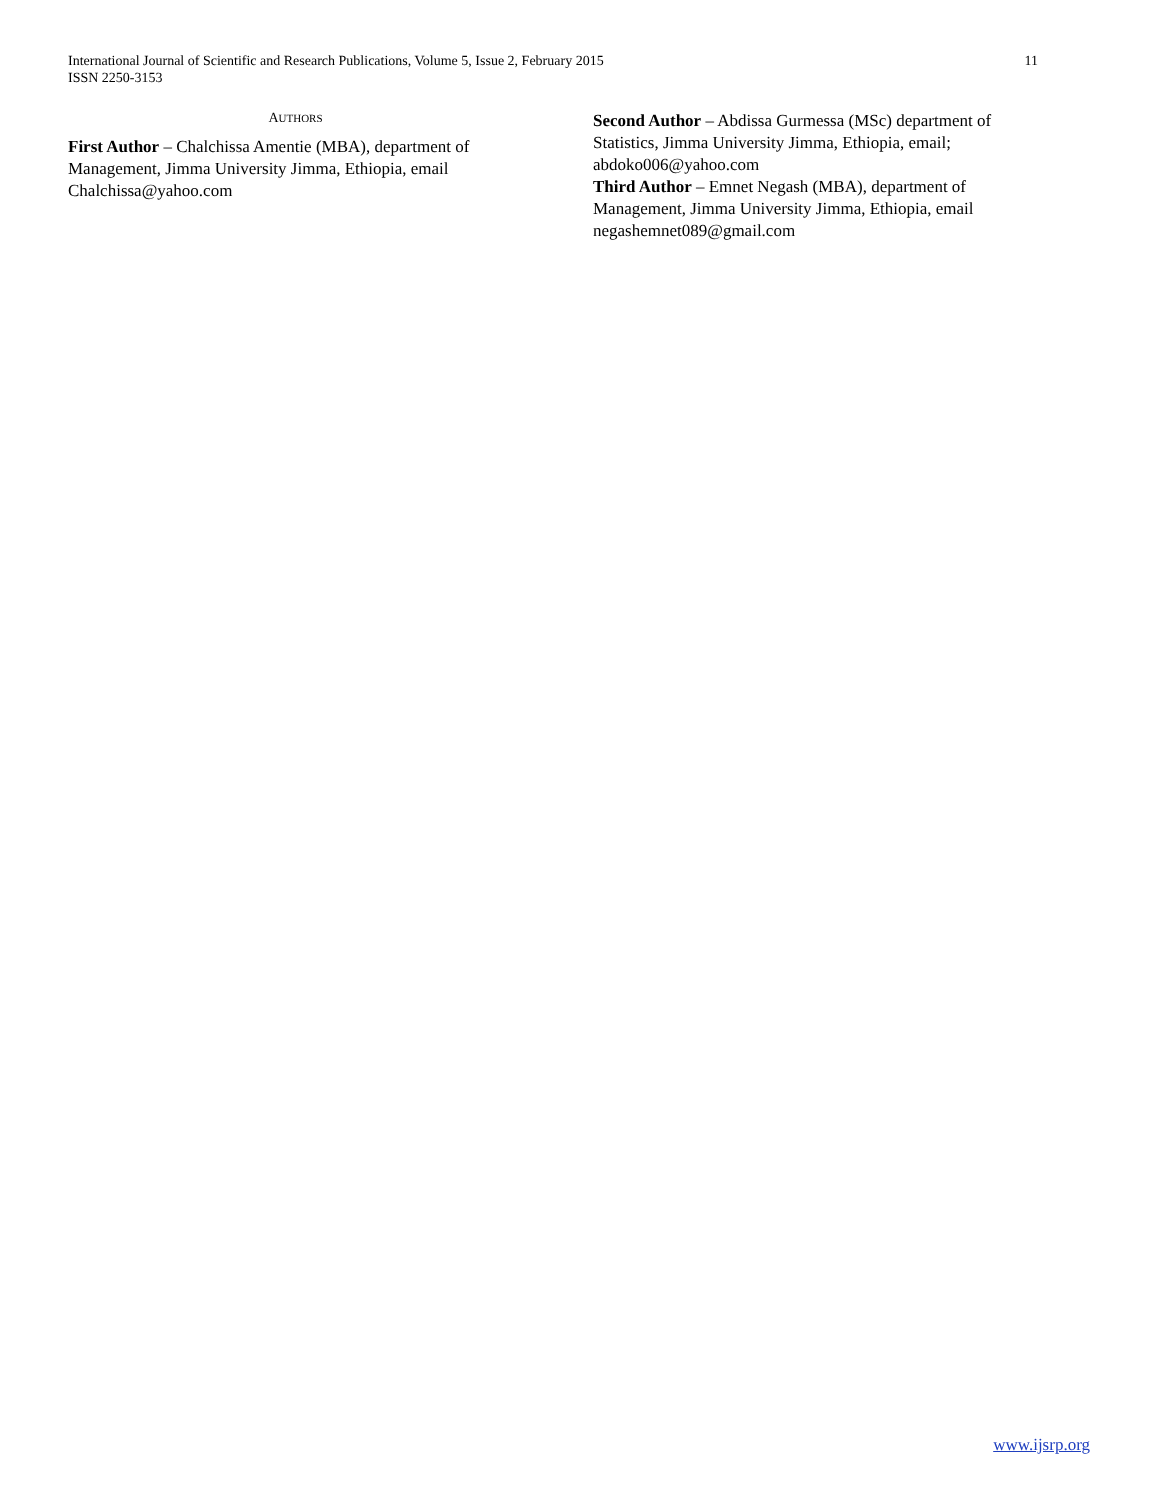International Journal of Scientific and Research Publications, Volume 5, Issue 2, February 2015
ISSN 2250-3153
11
AUTHORS
First Author – Chalchissa Amentie (MBA), department of Management, Jimma University Jimma, Ethiopia, email Chalchissa@yahoo.com
Second Author – Abdissa Gurmessa (MSc) department of Statistics, Jimma University Jimma, Ethiopia, email; abdoko006@yahoo.com
Third Author – Emnet Negash (MBA), department of Management, Jimma University Jimma, Ethiopia, email negashemnet089@gmail.com
www.ijsrp.org